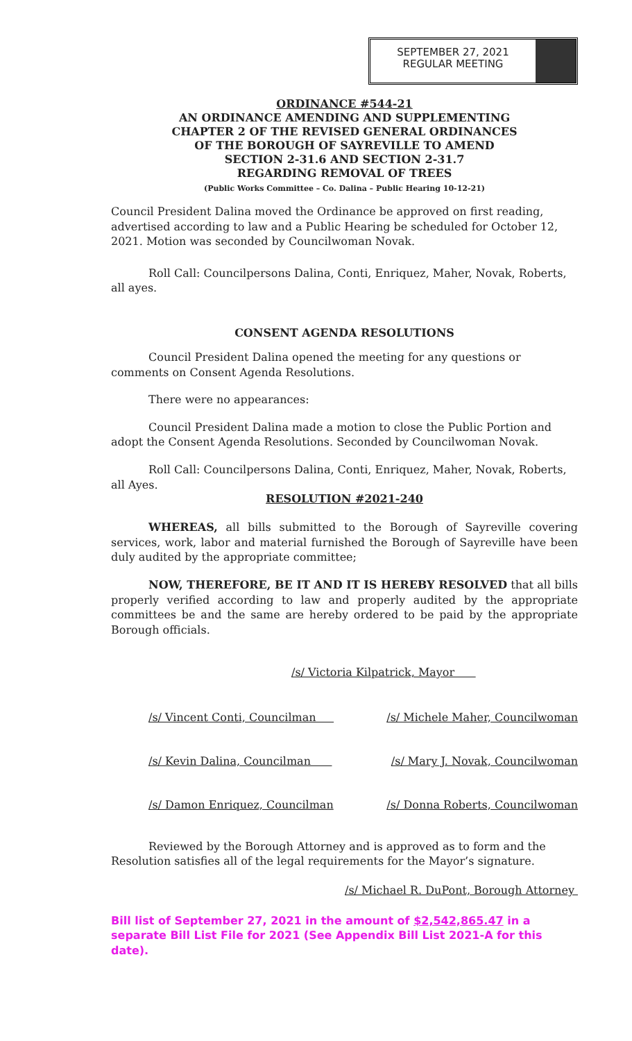SEPTEMBER 27, 2021
REGULAR MEETING
ORDINANCE #544-21
AN ORDINANCE AMENDING AND SUPPLEMENTING
CHAPTER 2 OF THE REVISED GENERAL ORDINANCES
OF THE BOROUGH OF SAYREVILLE TO AMEND
SECTION 2-31.6 AND SECTION 2-31.7
REGARDING REMOVAL OF TREES
(Public Works Committee – Co. Dalina – Public Hearing 10-12-21)
Council President Dalina moved the Ordinance be approved on first reading, advertised according to law and a Public Hearing be scheduled for October 12, 2021. Motion was seconded by Councilwoman Novak.
Roll Call: Councilpersons Dalina, Conti, Enriquez, Maher, Novak, Roberts, all ayes.
CONSENT AGENDA RESOLUTIONS
Council President Dalina opened the meeting for any questions or comments on Consent Agenda Resolutions.
There were no appearances:
Council President Dalina made a motion to close the Public Portion and adopt the Consent Agenda Resolutions. Seconded by Councilwoman Novak.
Roll Call: Councilpersons Dalina, Conti, Enriquez, Maher, Novak, Roberts, all Ayes.
RESOLUTION #2021-240
WHEREAS, all bills submitted to the Borough of Sayreville covering services, work, labor and material furnished the Borough of Sayreville have been duly audited by the appropriate committee;
NOW, THEREFORE, BE IT AND IT IS HEREBY RESOLVED that all bills properly verified according to law and properly audited by the appropriate committees be and the same are hereby ordered to be paid by the appropriate Borough officials.
/s/ Victoria Kilpatrick, Mayor
/s/ Vincent Conti, Councilman /s/ Michele Maher, Councilwoman
/s/ Kevin Dalina, Councilman /s/ Mary J. Novak, Councilwoman
/s/ Damon Enriquez, Councilman /s/ Donna Roberts, Councilwoman
Reviewed by the Borough Attorney and is approved as to form and the Resolution satisfies all of the legal requirements for the Mayor’s signature.
/s/ Michael R. DuPont, Borough Attorney
Bill list of September 27, 2021 in the amount of $2,542,865.47 in a separate Bill List File for 2021 (See Appendix Bill List 2021-A for this date).